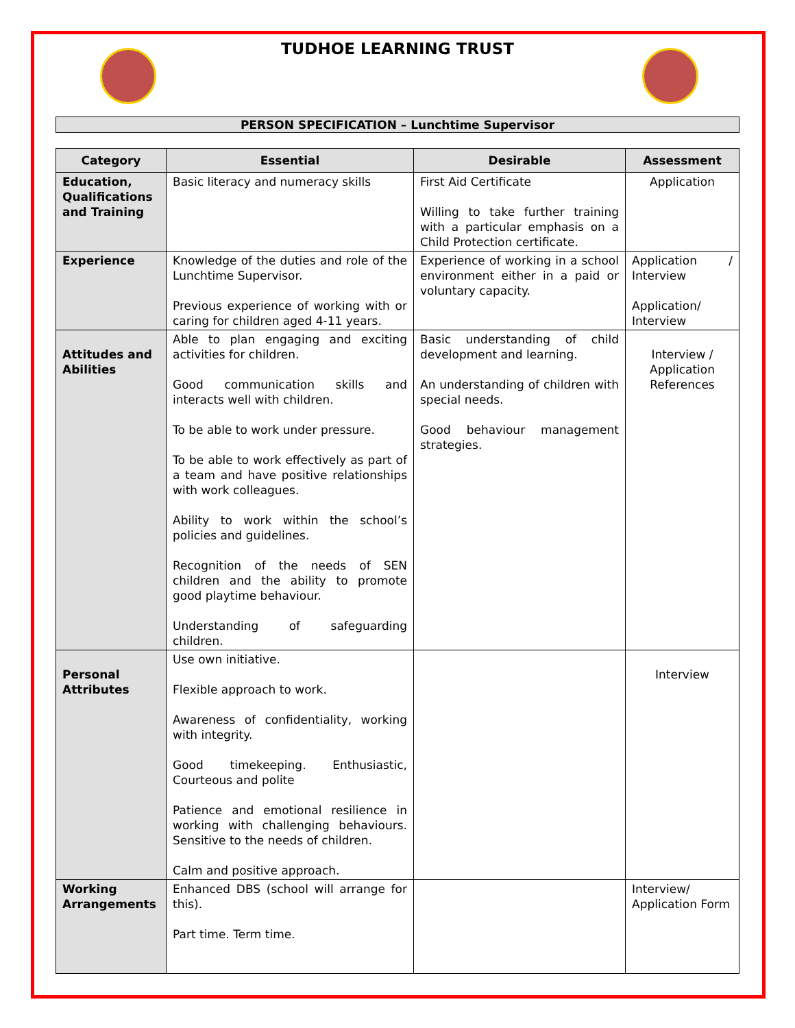TUDHOE LEARNING TRUST
PERSON SPECIFICATION – Lunchtime Supervisor
| Category | Essential | Desirable | Assessment |
| --- | --- | --- | --- |
| Education, Qualifications and Training | Basic literacy and numeracy skills | First Aid Certificate Willing to take further training with a particular emphasis on a Child Protection certificate. | Application |
| Experience | Knowledge of the duties and role of the Lunchtime Supervisor. Previous experience of working with or caring for children aged 4-11 years. | Experience of working in a school environment either in a paid or voluntary capacity. | Application / Interview Application/ Interview |
| Attitudes and Abilities | Able to plan engaging and exciting activities for children. Good communication skills and interacts well with children. To be able to work under pressure. To be able to work effectively as part of a team and have positive relationships with work colleagues. Ability to work within the school’s policies and guidelines. Recognition of the needs of SEN children and the ability to promote good playtime behaviour. Understanding of safeguarding children. | Basic understanding of child development and learning. An understanding of children with special needs. Good behaviour management strategies. | Interview / Application References |
| Personal Attributes | Use own initiative. Flexible approach to work. Awareness of confidentiality, working with integrity. Good timekeeping. Enthusiastic, Courteous and polite Patience and emotional resilience in working with challenging behaviours. Sensitive to the needs of children. Calm and positive approach. | | Interview |
| Working Arrangements | Enhanced DBS (school will arrange for this). Part time. Term time. | | Interview/ Application Form |